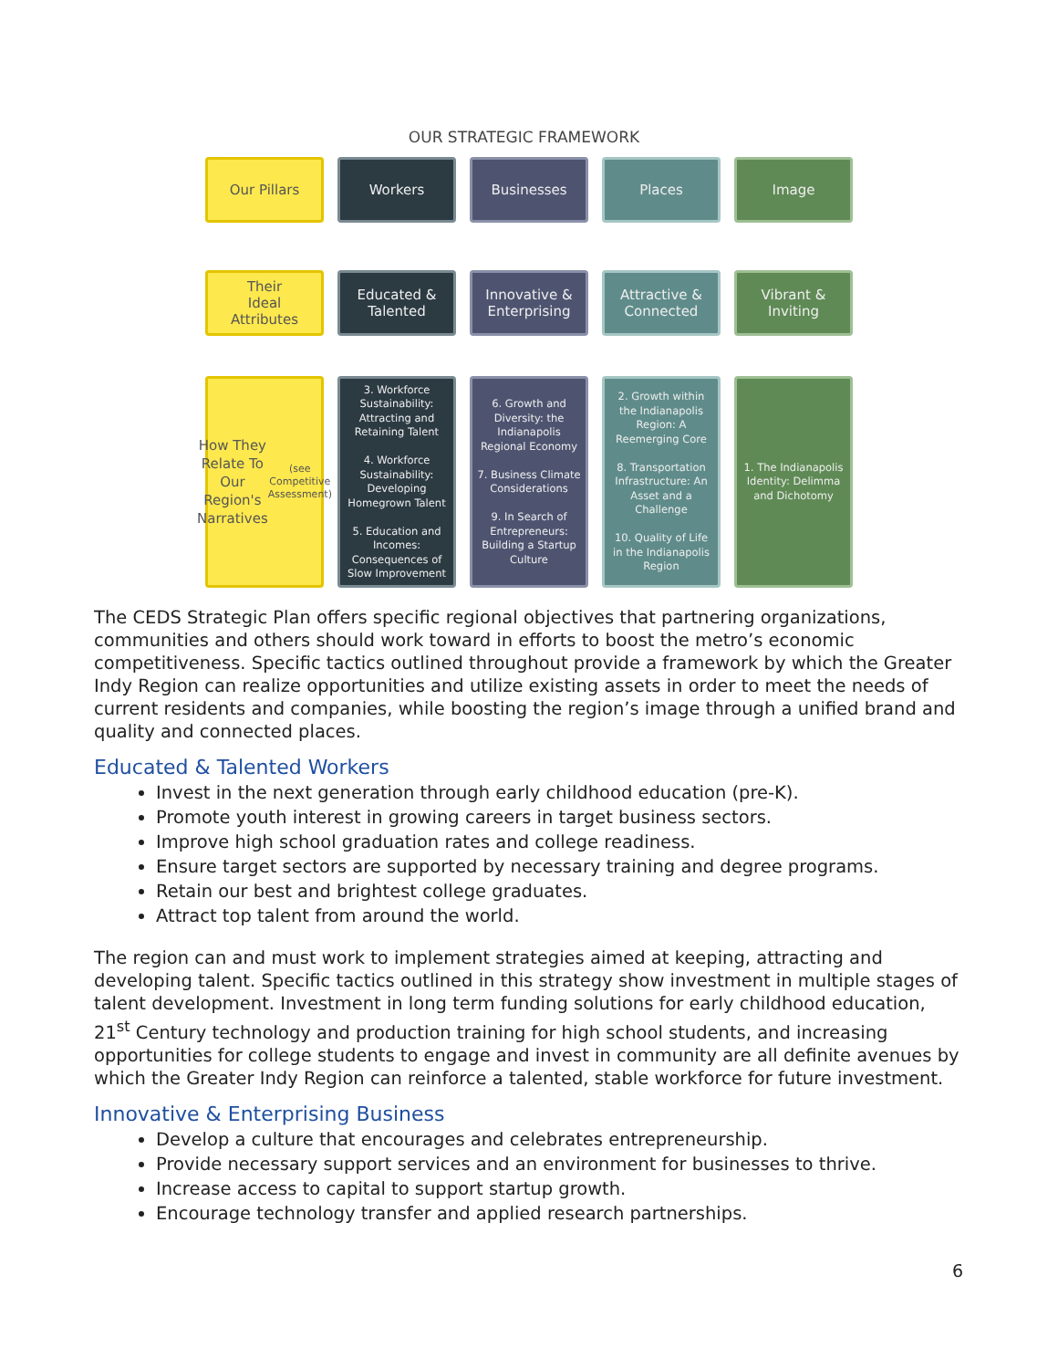OUR STRATEGIC FRAMEWORK
Our Pillars
Workers
Businesses
Places
Image
Their
Ideal
Attributes
Educated &
Talented
Innovative &
Enterprising
Attractive &
Connected
Vibrant &
Inviting
How They Relate To Our Region's Narratives
(see Competitive Assessment)
3. Workforce Sustainability: Attracting and Retaining Talent
4. Workforce Sustainability: Developing Homegrown Talent
5. Education and Incomes: Consequences of Slow Improvement
6. Growth and Diversity: the Indianapolis Regional Economy
7. Business Climate Considerations
9. In Search of Entrepreneurs: Building a Startup Culture
2. Growth within the Indianapolis Region: A Reemerging Core
8. Transportation Infrastructure: An Asset and a Challenge
10. Quality of Life in the Indianapolis Region
1. The Indianapolis Identity: Delimma and Dichotomy
The CEDS Strategic Plan offers specific regional objectives that partnering organizations, communities and others should work toward in efforts to boost the metro’s economic competitiveness. Specific tactics outlined throughout provide a framework by which the Greater Indy Region can realize opportunities and utilize existing assets in order to meet the needs of current residents and companies, while boosting the region’s image through a unified brand and quality and connected places.
Educated & Talented Workers
Invest in the next generation through early childhood education (pre-K).
Promote youth interest in growing careers in target business sectors.
Improve high school graduation rates and college readiness.
Ensure target sectors are supported by necessary training and degree programs.
Retain our best and brightest college graduates.
Attract top talent from around the world.
The region can and must work to implement strategies aimed at keeping, attracting and developing talent. Specific tactics outlined in this strategy show investment in multiple stages of talent development. Investment in long term funding solutions for early childhood education, 21<sup>st</sup> Century technology and production training for high school students, and increasing opportunities for college students to engage and invest in community are all definite avenues by which the Greater Indy Region can reinforce a talented, stable workforce for future investment.
Innovative & Enterprising Business
Develop a culture that encourages and celebrates entrepreneurship.
Provide necessary support services and an environment for businesses to thrive.
Increase access to capital to support startup growth.
Encourage technology transfer and applied research partnerships.
6